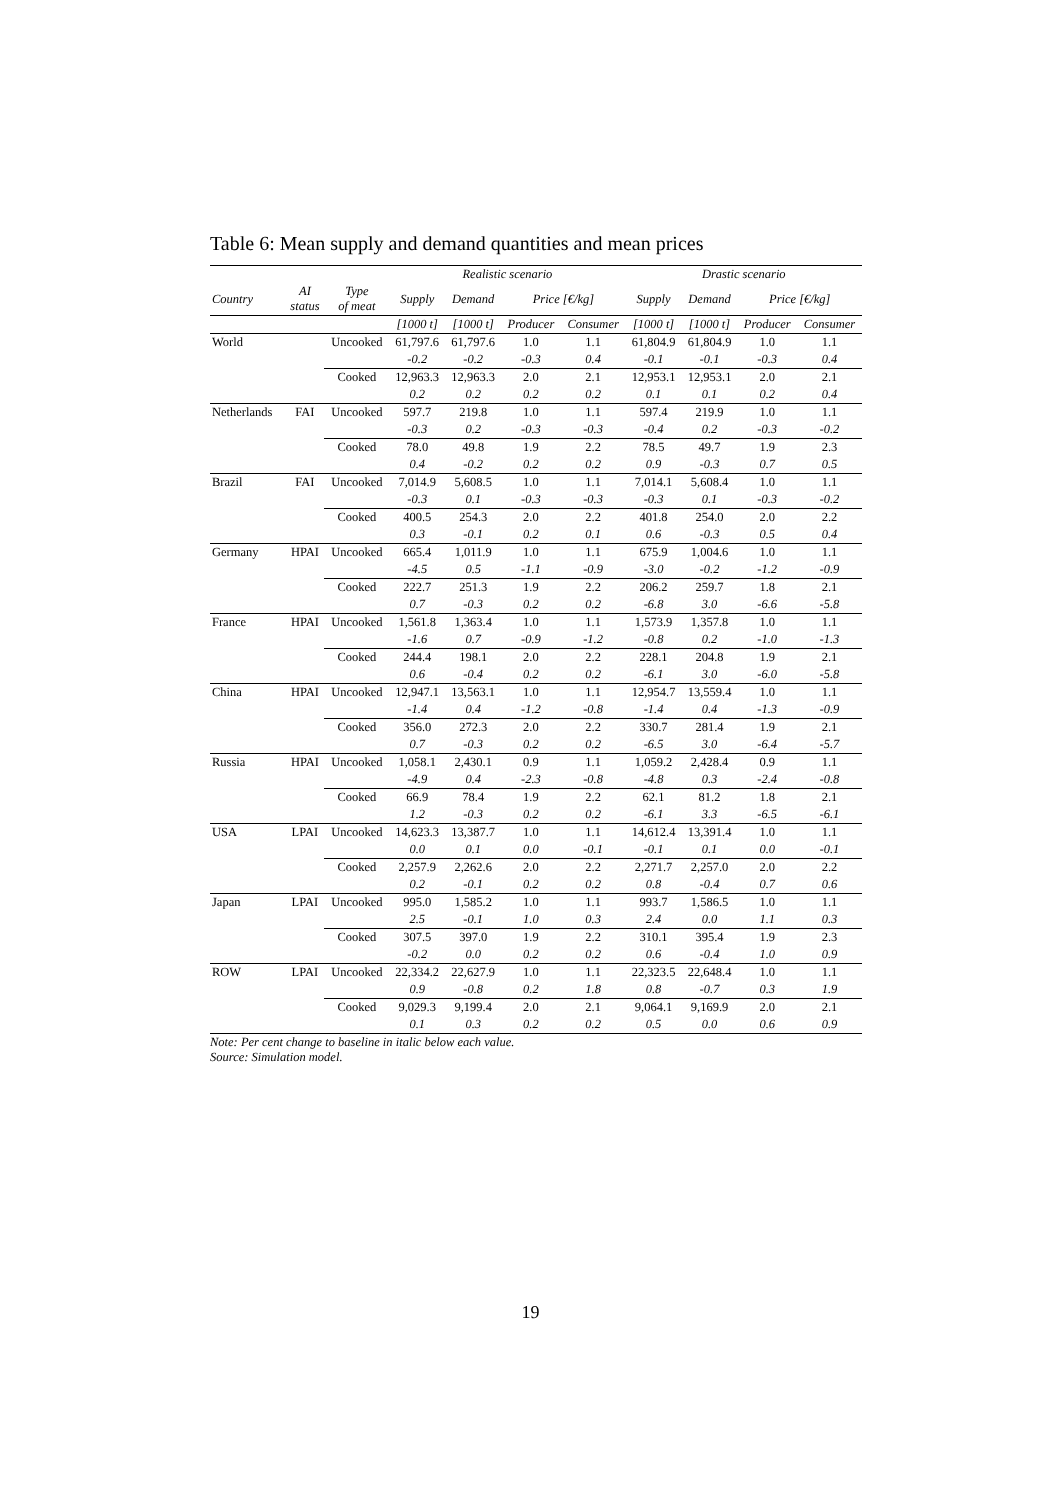Table 6: Mean supply and demand quantities and mean prices
| | | | Realistic scenario | | | | Drastic scenario | | | |
| --- | --- | --- | --- | --- | --- | --- | --- | --- | --- | --- |
| Country | AI status | Type of meat | Supply | Demand | Price [€/kg] | | Supply | Demand | Price [€/kg] | |
| | | | [1000 t] | [1000 t] | Producer | Consumer | [1000 t] | [1000 t] | Producer | Consumer |
| World | | Uncooked | 61,797.6 | 61,797.6 | 1.0 | 1.1 | 61,804.9 | 61,804.9 | 1.0 | 1.1 |
| | | | -0.2 | -0.2 | -0.3 | 0.4 | -0.1 | -0.1 | -0.3 | 0.4 |
| | | Cooked | 12,963.3 | 12,963.3 | 2.0 | 2.1 | 12,953.1 | 12,953.1 | 2.0 | 2.1 |
| | | | 0.2 | 0.2 | 0.2 | 0.2 | 0.1 | 0.1 | 0.2 | 0.4 |
| Netherlands | FAI | Uncooked | 597.7 | 219.8 | 1.0 | 1.1 | 597.4 | 219.9 | 1.0 | 1.1 |
| | | | -0.3 | 0.2 | -0.3 | -0.3 | -0.4 | 0.2 | -0.3 | -0.2 |
| | | Cooked | 78.0 | 49.8 | 1.9 | 2.2 | 78.5 | 49.7 | 1.9 | 2.3 |
| | | | 0.4 | -0.2 | 0.2 | 0.2 | 0.9 | -0.3 | 0.7 | 0.5 |
| Brazil | FAI | Uncooked | 7,014.9 | 5,608.5 | 1.0 | 1.1 | 7,014.1 | 5,608.4 | 1.0 | 1.1 |
| | | | -0.3 | 0.1 | -0.3 | -0.3 | -0.3 | 0.1 | -0.3 | -0.2 |
| | | Cooked | 400.5 | 254.3 | 2.0 | 2.2 | 401.8 | 254.0 | 2.0 | 2.2 |
| | | | 0.3 | -0.1 | 0.2 | 0.1 | 0.6 | -0.3 | 0.5 | 0.4 |
| Germany | HPAI | Uncooked | 665.4 | 1,011.9 | 1.0 | 1.1 | 675.9 | 1,004.6 | 1.0 | 1.1 |
| | | | -4.5 | 0.5 | -1.1 | -0.9 | -3.0 | -0.2 | -1.2 | -0.9 |
| | | Cooked | 222.7 | 251.3 | 1.9 | 2.2 | 206.2 | 259.7 | 1.8 | 2.1 |
| | | | 0.7 | -0.3 | 0.2 | 0.2 | -6.8 | 3.0 | -6.6 | -5.8 |
| France | HPAI | Uncooked | 1,561.8 | 1,363.4 | 1.0 | 1.1 | 1,573.9 | 1,357.8 | 1.0 | 1.1 |
| | | | -1.6 | 0.7 | -0.9 | -1.2 | -0.8 | 0.2 | -1.0 | -1.3 |
| | | Cooked | 244.4 | 198.1 | 2.0 | 2.2 | 228.1 | 204.8 | 1.9 | 2.1 |
| | | | 0.6 | -0.4 | 0.2 | 0.2 | -6.1 | 3.0 | -6.0 | -5.8 |
| China | HPAI | Uncooked | 12,947.1 | 13,563.1 | 1.0 | 1.1 | 12,954.7 | 13,559.4 | 1.0 | 1.1 |
| | | | -1.4 | 0.4 | -1.2 | -0.8 | -1.4 | 0.4 | -1.3 | -0.9 |
| | | Cooked | 356.0 | 272.3 | 2.0 | 2.2 | 330.7 | 281.4 | 1.9 | 2.1 |
| | | | 0.7 | -0.3 | 0.2 | 0.2 | -6.5 | 3.0 | -6.4 | -5.7 |
| Russia | HPAI | Uncooked | 1,058.1 | 2,430.1 | 0.9 | 1.1 | 1,059.2 | 2,428.4 | 0.9 | 1.1 |
| | | | -4.9 | 0.4 | -2.3 | -0.8 | -4.8 | 0.3 | -2.4 | -0.8 |
| | | Cooked | 66.9 | 78.4 | 1.9 | 2.2 | 62.1 | 81.2 | 1.8 | 2.1 |
| | | | 1.2 | -0.3 | 0.2 | 0.2 | -6.1 | 3.3 | -6.5 | -6.1 |
| USA | LPAI | Uncooked | 14,623.3 | 13,387.7 | 1.0 | 1.1 | 14,612.4 | 13,391.4 | 1.0 | 1.1 |
| | | | 0.0 | 0.1 | 0.0 | -0.1 | -0.1 | 0.1 | 0.0 | -0.1 |
| | | Cooked | 2,257.9 | 2,262.6 | 2.0 | 2.2 | 2,271.7 | 2,257.0 | 2.0 | 2.2 |
| | | | 0.2 | -0.1 | 0.2 | 0.2 | 0.8 | -0.4 | 0.7 | 0.6 |
| Japan | LPAI | Uncooked | 995.0 | 1,585.2 | 1.0 | 1.1 | 993.7 | 1,586.5 | 1.0 | 1.1 |
| | | | 2.5 | -0.1 | 1.0 | 0.3 | 2.4 | 0.0 | 1.1 | 0.3 |
| | | Cooked | 307.5 | 397.0 | 1.9 | 2.2 | 310.1 | 395.4 | 1.9 | 2.3 |
| | | | -0.2 | 0.0 | 0.2 | 0.2 | 0.6 | -0.4 | 1.0 | 0.9 |
| ROW | LPAI | Uncooked | 22,334.2 | 22,627.9 | 1.0 | 1.1 | 22,323.5 | 22,648.4 | 1.0 | 1.1 |
| | | | 0.9 | -0.8 | 0.2 | 1.8 | 0.8 | -0.7 | 0.3 | 1.9 |
| | | Cooked | 9,029.3 | 9,199.4 | 2.0 | 2.1 | 9,064.1 | 9,169.9 | 2.0 | 2.1 |
| | | | 0.1 | 0.3 | 0.2 | 0.2 | 0.5 | 0.0 | 0.6 | 0.9 |
Note: Per cent change to baseline in italic below each value.
Source: Simulation model.
19